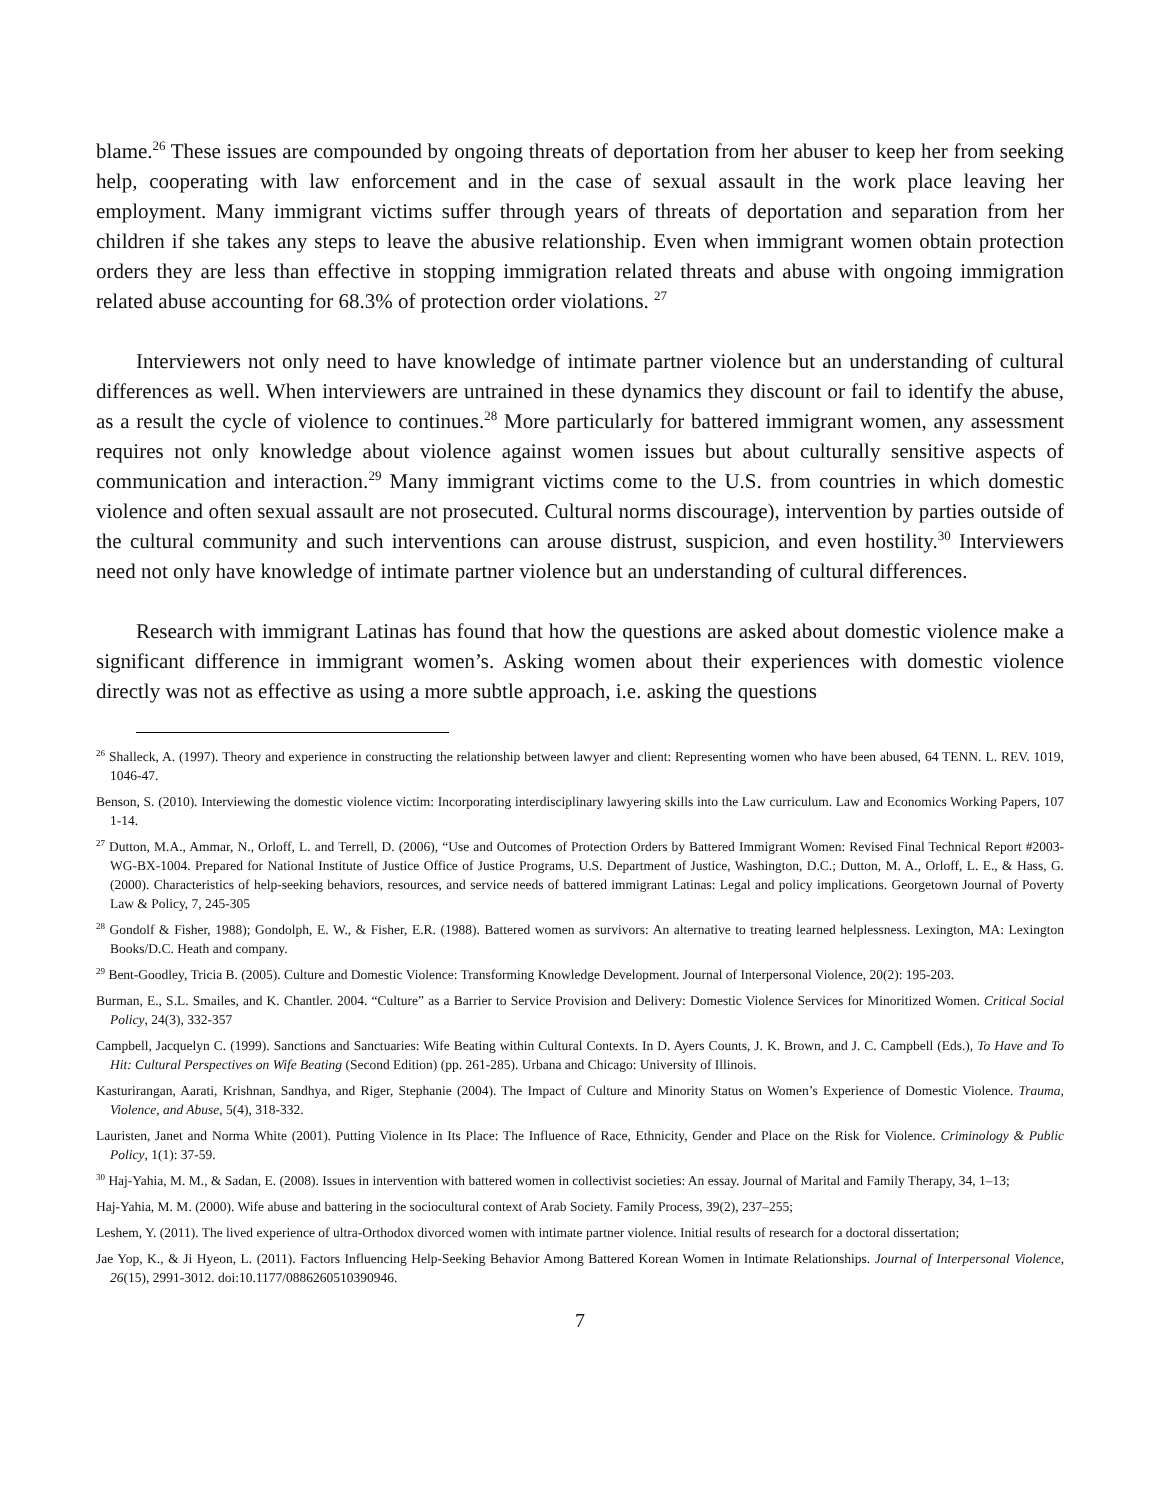blame.<sup>26</sup> These issues are compounded by ongoing threats of deportation from her abuser to keep her from seeking help, cooperating with law enforcement and in the case of sexual assault in the work place leaving her employment. Many immigrant victims suffer through years of threats of deportation and separation from her children if she takes any steps to leave the abusive relationship. Even when immigrant women obtain protection orders they are less than effective in stopping immigration related threats and abuse with ongoing immigration related abuse accounting for 68.3% of protection order violations. <sup>27</sup>
Interviewers not only need to have knowledge of intimate partner violence but an understanding of cultural differences as well. When interviewers are untrained in these dynamics they discount or fail to identify the abuse, as a result the cycle of violence to continues.<sup>28</sup> More particularly for battered immigrant women, any assessment requires not only knowledge about violence against women issues but about culturally sensitive aspects of communication and interaction.<sup>29</sup> Many immigrant victims come to the U.S. from countries in which domestic violence and often sexual assault are not prosecuted. Cultural norms discourage), intervention by parties outside of the cultural community and such interventions can arouse distrust, suspicion, and even hostility.<sup>30</sup> Interviewers need not only have knowledge of intimate partner violence but an understanding of cultural differences.
Research with immigrant Latinas has found that how the questions are asked about domestic violence make a significant difference in immigrant women’s. Asking women about their experiences with domestic violence directly was not as effective as using a more subtle approach, i.e. asking the questions
<sup>26</sup> Shalleck, A. (1997). Theory and experience in constructing the relationship between lawyer and client: Representing women who have been abused, 64 TENN. L. REV. 1019, 1046-47.
Benson, S. (2010). Interviewing the domestic violence victim: Incorporating interdisciplinary lawyering skills into the Law curriculum. Law and Economics Working Papers, 107 1-14.
<sup>27</sup> Dutton, M.A., Ammar, N., Orloff, L. and Terrell, D. (2006), “Use and Outcomes of Protection Orders by Battered Immigrant Women: Revised Final Technical Report #2003-WG-BX-1004. Prepared for National Institute of Justice Office of Justice Programs, U.S. Department of Justice, Washington, D.C.; Dutton, M. A., Orloff, L. E., & Hass, G. (2000). Characteristics of help-seeking behaviors, resources, and service needs of battered immigrant Latinas: Legal and policy implications. Georgetown Journal of Poverty Law & Policy, 7, 245-305
<sup>28</sup> Gondolf & Fisher, 1988); Gondolph, E. W., & Fisher, E.R. (1988). Battered women as survivors: An alternative to treating learned helplessness. Lexington, MA: Lexington Books/D.C. Heath and company.
<sup>29</sup> Bent-Goodley, Tricia B. (2005). Culture and Domestic Violence: Transforming Knowledge Development. Journal of Interpersonal Violence, 20(2): 195-203.
Burman, E., S.L. Smailes, and K. Chantler. 2004. “Culture” as a Barrier to Service Provision and Delivery: Domestic Violence Services for Minoritized Women. Critical Social Policy, 24(3), 332-357
Campbell, Jacquelyn C. (1999). Sanctions and Sanctuaries: Wife Beating within Cultural Contexts. In D. Ayers Counts, J. K. Brown, and J. C. Campbell (Eds.), To Have and To Hit: Cultural Perspectives on Wife Beating (Second Edition) (pp. 261-285). Urbana and Chicago: University of Illinois.
Kasturirangan, Aarati, Krishnan, Sandhya, and Riger, Stephanie (2004). The Impact of Culture and Minority Status on Women’s Experience of Domestic Violence. Trauma, Violence, and Abuse, 5(4), 318-332.
Lauristen, Janet and Norma White (2001). Putting Violence in Its Place: The Influence of Race, Ethnicity, Gender and Place on the Risk for Violence. Criminology & Public Policy, 1(1): 37-59.
<sup>30</sup> Haj-Yahia, M. M., & Sadan, E. (2008). Issues in intervention with battered women in collectivist societies: An essay. Journal of Marital and Family Therapy, 34, 1–13;
Haj-Yahia, M. M. (2000). Wife abuse and battering in the sociocultural context of Arab Society. Family Process, 39(2), 237–255;
Leshem, Y. (2011). The lived experience of ultra-Orthodox divorced women with intimate partner violence. Initial results of research for a doctoral dissertation;
Jae Yop, K., & Ji Hyeon, L. (2011). Factors Influencing Help-Seeking Behavior Among Battered Korean Women in Intimate Relationships. Journal of Interpersonal Violence, 26(15), 2991-3012. doi:10.1177/0886260510390946.
7